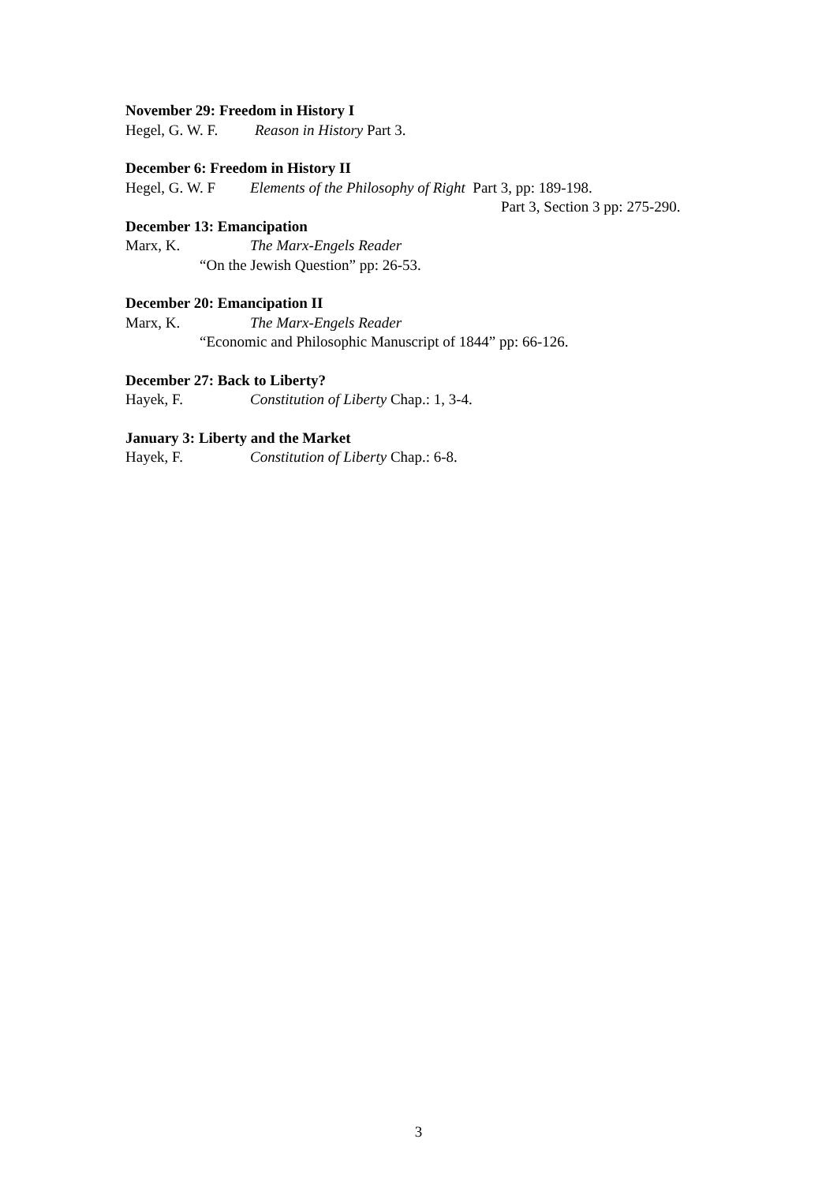November 29: Freedom in History I
Hegel, G. W. F. Reason in History Part 3.
December 6: Freedom in History II
Hegel, G. W. F Elements of the Philosophy of Right Part 3, pp: 189-198.
Part 3, Section 3 pp: 275-290.
December 13: Emancipation
Marx, K. The Marx-Engels Reader
“On the Jewish Question” pp: 26-53.
December 20: Emancipation II
Marx, K. The Marx-Engels Reader
“Economic and Philosophic Manuscript of 1844” pp: 66-126.
December 27: Back to Liberty?
Hayek, F. Constitution of Liberty Chap.: 1, 3-4.
January 3: Liberty and the Market
Hayek, F. Constitution of Liberty Chap.: 6-8.
3